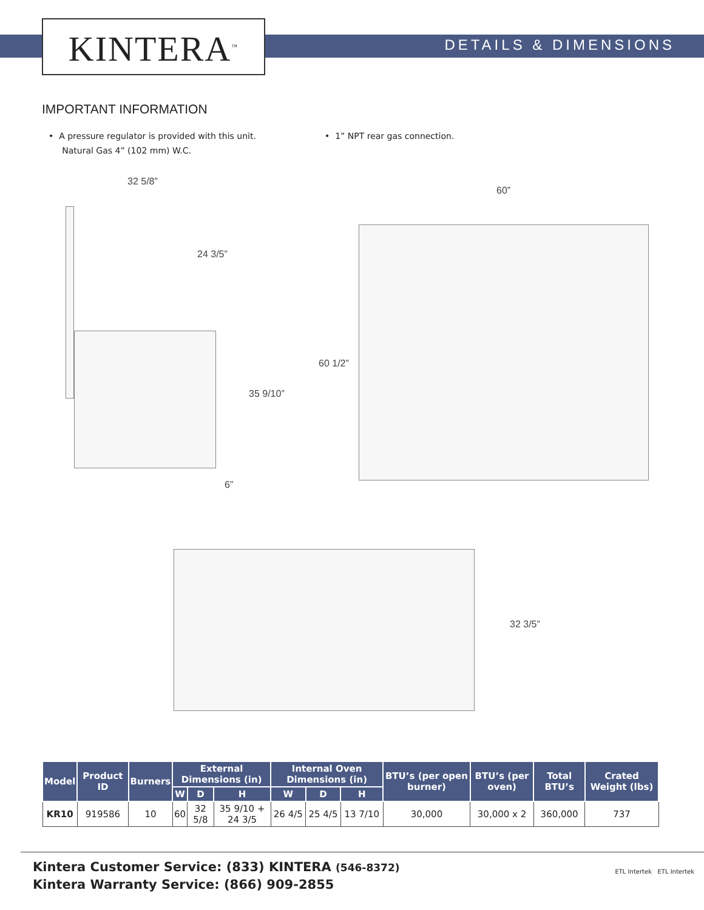KINTERA<sup>™</sup> DETAILS & DIMENSIONS
IMPORTANT INFORMATION
• A pressure regulator is provided with this unit.
Natural Gas 4” (102 mm) W.C.
• 1” NPT rear gas connection.
32 5/8”
24 3/5”
35 9/10”
6”
60”
60 1/2”
32 3/5”
| Model | Product ID | Burners | External Dimensions (in) | | | Internal Oven Dimensions (in) | | | BTU’s (per open burner) | BTU’s (per oven) | Total BTU’s | Crated Weight (lbs) |
| --- | --- | --- | --- | --- | --- | --- | --- | --- | --- | --- | --- | --- |
| | | | W | D | H | W | D | H | | | | |
| KR10 | 919586 | 10 | 60 | 32 5/8 | 35 9/10 + 24 3/5 | 26 4/5 | 25 4/5 | 13 7/10 | 30,000 | 30,000 x 2 | 360,000 | 737 |
Kintera Customer Service: (833) KINTERA (546-8372)
Kintera Warranty Service: (866) 909-2855
ETL Intertek ETL Intertek